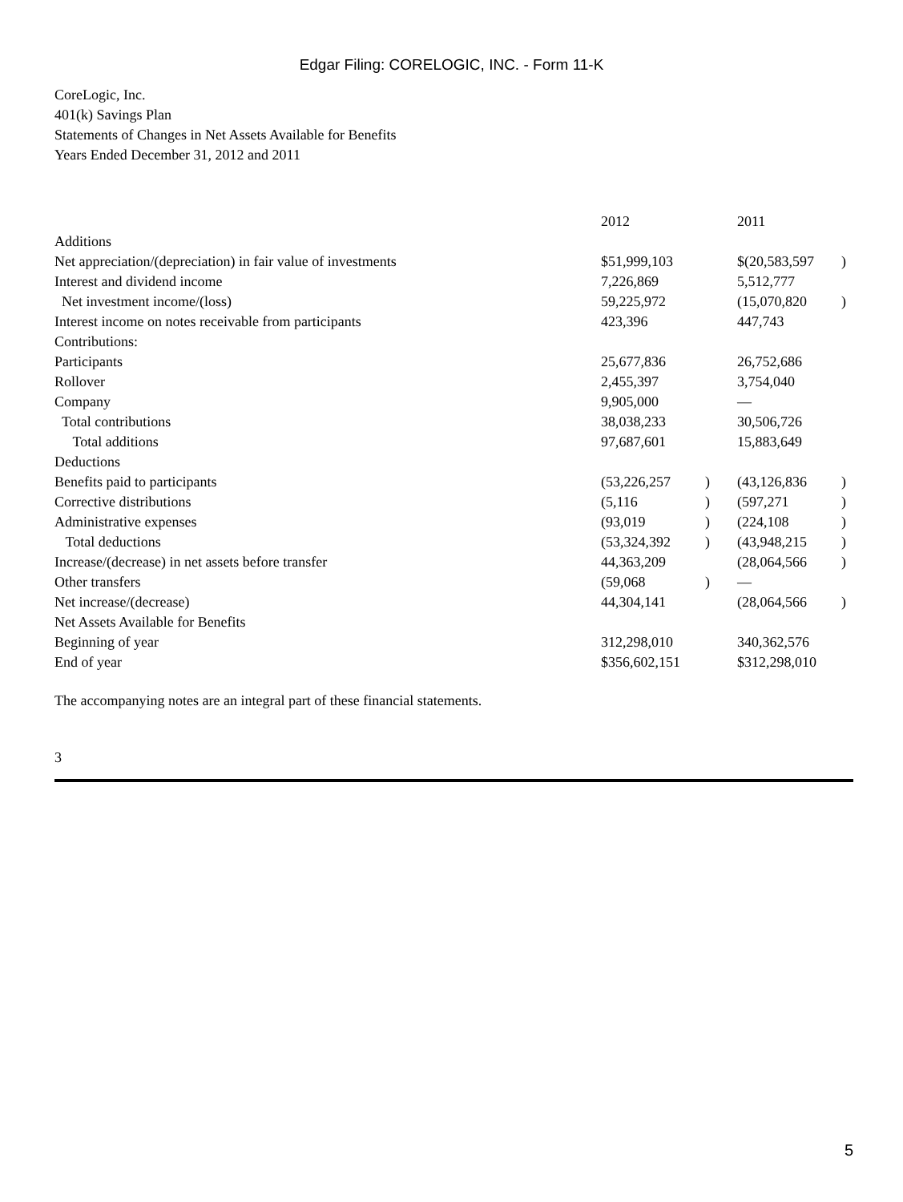Edgar Filing: CORELOGIC, INC. - Form 11-K
CoreLogic, Inc.
401(k) Savings Plan
Statements of Changes in Net Assets Available for Benefits
Years Ended December 31, 2012 and 2011
| | 2012 | | 2011 | |
| Additions | | | | |
| Net appreciation/(depreciation) in fair value of investments | $51,999,103 | | $(20,583,597 | ) |
| Interest and dividend income | 7,226,869 | | 5,512,777 | |
| Net investment income/(loss) | 59,225,972 | | (15,070,820 | ) |
| Interest income on notes receivable from participants | 423,396 | | 447,743 | |
| Contributions: | | | | |
| Participants | 25,677,836 | | 26,752,686 | |
| Rollover | 2,455,397 | | 3,754,040 | |
| Company | 9,905,000 | | — | |
| Total contributions | 38,038,233 | | 30,506,726 | |
| Total additions | 97,687,601 | | 15,883,649 | |
| Deductions | | | | |
| Benefits paid to participants | (53,226,257 | ) | (43,126,836 | ) |
| Corrective distributions | (5,116 | ) | (597,271 | ) |
| Administrative expenses | (93,019 | ) | (224,108 | ) |
| Total deductions | (53,324,392 | ) | (43,948,215 | ) |
| Increase/(decrease) in net assets before transfer | 44,363,209 | | (28,064,566 | ) |
| Other transfers | (59,068 | ) | — | |
| Net increase/(decrease) | 44,304,141 | | (28,064,566 | ) |
| Net Assets Available for Benefits | | | | |
| Beginning of year | 312,298,010 | | 340,362,576 | |
| End of year | $356,602,151 | | $312,298,010 | |
The accompanying notes are an integral part of these financial statements.
3
5